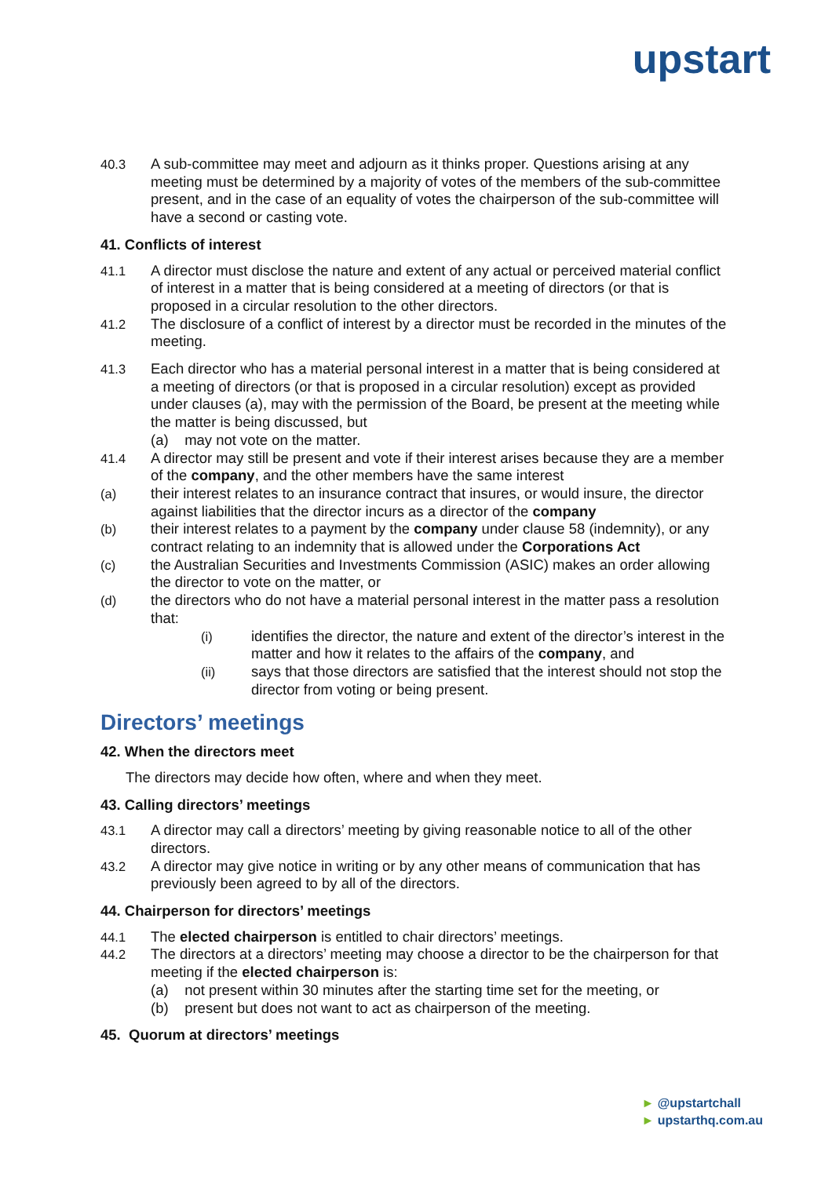upstart
40.3 A sub-committee may meet and adjourn as it thinks proper. Questions arising at any meeting must be determined by a majority of votes of the members of the sub-committee present, and in the case of an equality of votes the chairperson of the sub-committee will have a second or casting vote.
41. Conflicts of interest
41.1 A director must disclose the nature and extent of any actual or perceived material conflict of interest in a matter that is being considered at a meeting of directors (or that is proposed in a circular resolution to the other directors.
41.2 The disclosure of a conflict of interest by a director must be recorded in the minutes of the meeting.
41.3 Each director who has a material personal interest in a matter that is being considered at a meeting of directors (or that is proposed in a circular resolution) except as provided under clauses (a), may with the permission of the Board, be present at the meeting while the matter is being discussed, but
(a) may not vote on the matter.
41.4 A director may still be present and vote if their interest arises because they are a member of the company, and the other members have the same interest
(a) their interest relates to an insurance contract that insures, or would insure, the director against liabilities that the director incurs as a director of the company
(b) their interest relates to a payment by the company under clause 58 (indemnity), or any contract relating to an indemnity that is allowed under the Corporations Act
(c) the Australian Securities and Investments Commission (ASIC) makes an order allowing the director to vote on the matter, or
(d) the directors who do not have a material personal interest in the matter pass a resolution that:
(i) identifies the director, the nature and extent of the director’s interest in the matter and how it relates to the affairs of the company, and
(ii) says that those directors are satisfied that the interest should not stop the director from voting or being present.
Directors’ meetings
42. When the directors meet
The directors may decide how often, where and when they meet.
43. Calling directors’ meetings
43.1 A director may call a directors’ meeting by giving reasonable notice to all of the other directors.
43.2 A director may give notice in writing or by any other means of communication that has previously been agreed to by all of the directors.
44. Chairperson for directors’ meetings
44.1 The elected chairperson is entitled to chair directors’ meetings.
44.2 The directors at a directors’ meeting may choose a director to be the chairperson for that meeting if the elected chairperson is:
(a) not present within 30 minutes after the starting time set for the meeting, or
(b) present but does not want to act as chairperson of the meeting.
45. Quorum at directors’ meetings
► @upstartchall
► upstarthq.com.au